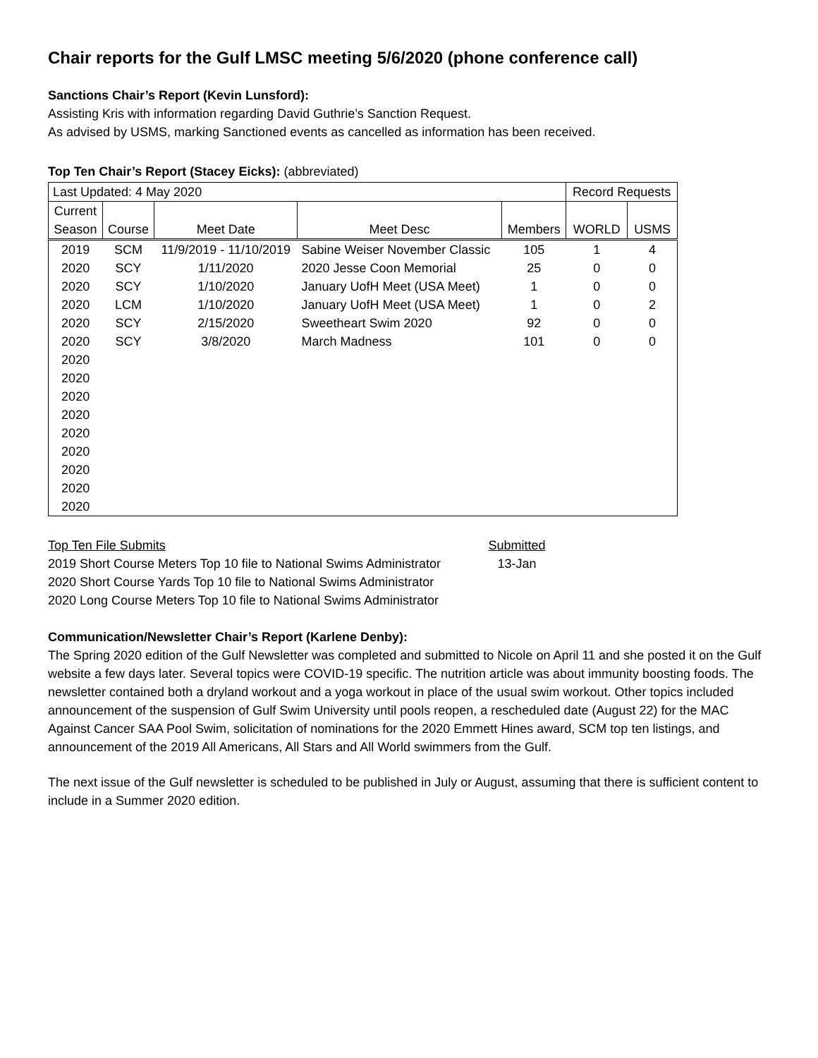Chair reports for the Gulf LMSC meeting 5/6/2020 (phone conference call)
Sanctions Chair’s Report (Kevin Lunsford):
Assisting Kris with information regarding David Guthrie’s Sanction Request.
As advised by USMS, marking Sanctioned events as cancelled as information has been received.
Top Ten Chair’s Report (Stacey Eicks): (abbreviated)
| Last Updated: 4 May 2020 | | | | | Record Requests | |
| Current Season | Course | Meet Date | Meet Desc | Members | WORLD | USMS |
| 2019 | SCM | 11/9/2019 - 11/10/2019 | Sabine Weiser November Classic | 105 | 1 | 4 |
| 2020 | SCY | 1/11/2020 | 2020 Jesse Coon Memorial | 25 | 0 | 0 |
| 2020 | SCY | 1/10/2020 | January UofH Meet (USA Meet) | 1 | 0 | 0 |
| 2020 | LCM | 1/10/2020 | January UofH Meet (USA Meet) | 1 | 0 | 2 |
| 2020 | SCY | 2/15/2020 | Sweetheart Swim 2020 | 92 | 0 | 0 |
| 2020 | SCY | 3/8/2020 | March Madness | 101 | 0 | 0 |
| 2020 | | | | | | |
| 2020 | | | | | | |
| 2020 | | | | | | |
| 2020 | | | | | | |
| 2020 | | | | | | |
| 2020 | | | | | | |
| 2020 | | | | | | |
| 2020 | | | | | | |
| 2020 | | | | | | |
| Top Ten File Submits | Submitted |
| 2019 Short Course Meters Top 10 file to National Swims Administrator | 13-Jan |
| 2020 Short Course Yards Top 10 file to National Swims Administrator | |
| 2020 Long Course Meters Top 10 file to National Swims Administrator | |
Communication/Newsletter Chair’s Report (Karlene Denby):
The Spring 2020 edition of the Gulf Newsletter was completed and submitted to Nicole on April 11 and she posted it on the Gulf website a few days later. Several topics were COVID-19 specific. The nutrition article was about immunity boosting foods. The newsletter contained both a dryland workout and a yoga workout in place of the usual swim workout. Other topics included announcement of the suspension of Gulf Swim University until pools reopen, a rescheduled date (August 22) for the MAC Against Cancer SAA Pool Swim, solicitation of nominations for the 2020 Emmett Hines award, SCM top ten listings, and announcement of the 2019 All Americans, All Stars and All World swimmers from the Gulf.
The next issue of the Gulf newsletter is scheduled to be published in July or August, assuming that there is sufficient content to include in a Summer 2020 edition.